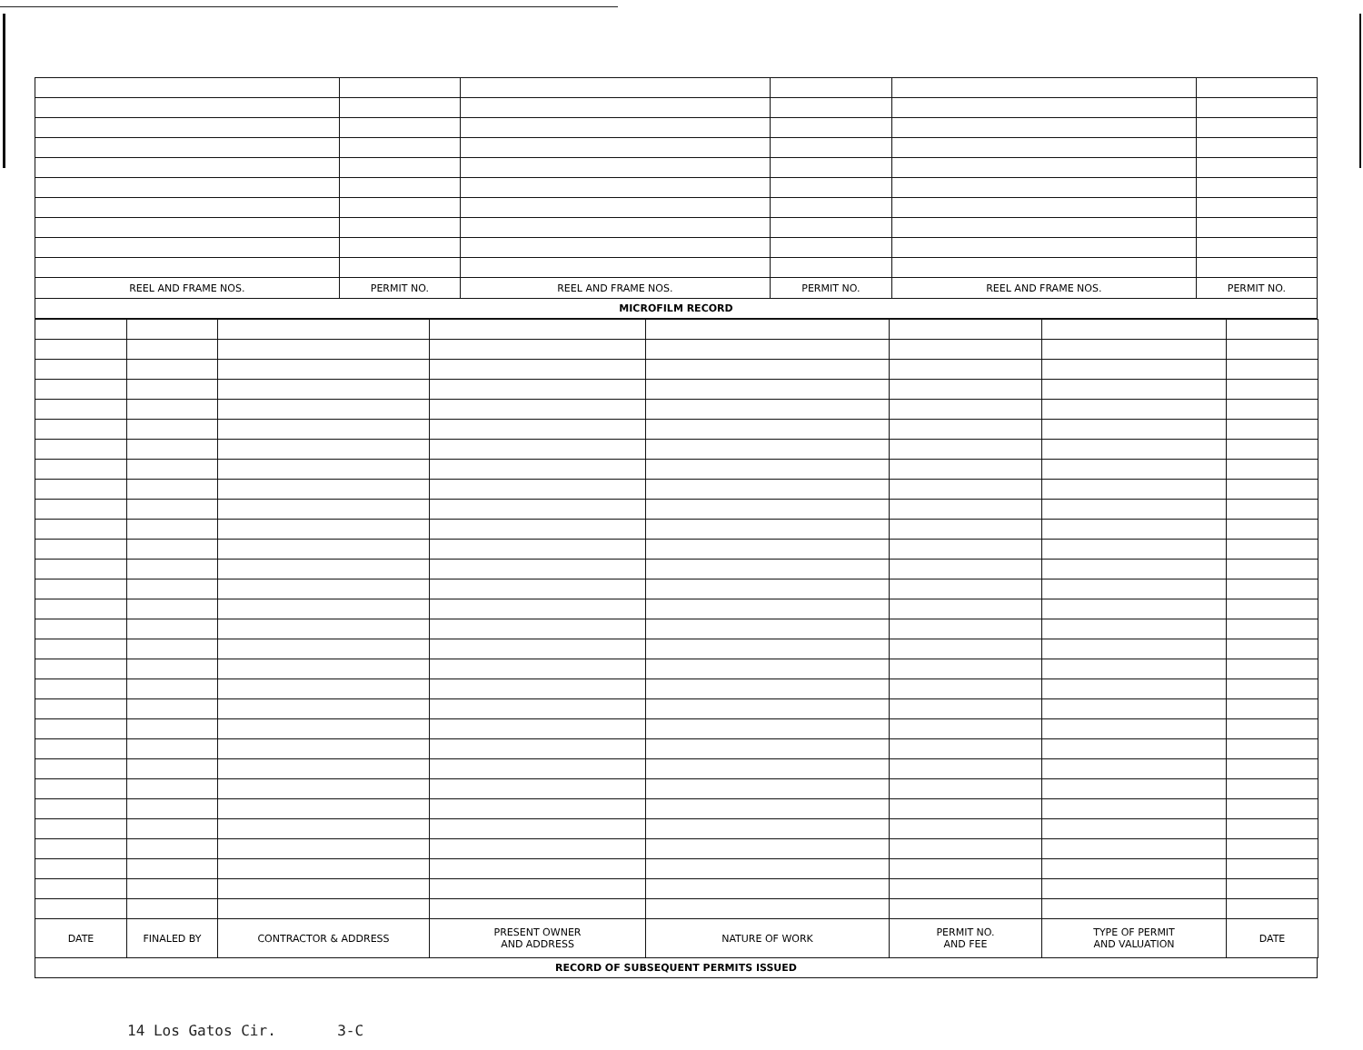| REEL AND FRAME NOS. | PERMIT NO. | REEL AND FRAME NOS. | PERMIT NO. | REEL AND FRAME NOS. | PERMIT NO. |
| --- | --- | --- | --- | --- | --- |
MICROFILM RECORD
| DATE | FINALED BY | CONTRACTOR & ADDRESS | PRESENT OWNER AND ADDRESS | NATURE OF WORK | PERMIT NO. AND FEE | TYPE OF PERMIT AND VALUATION | DATE |
| --- | --- | --- | --- | --- | --- | --- | --- |
RECORD OF SUBSEQUENT PERMITS ISSUED
14 Los Gatos Cir. 3-C